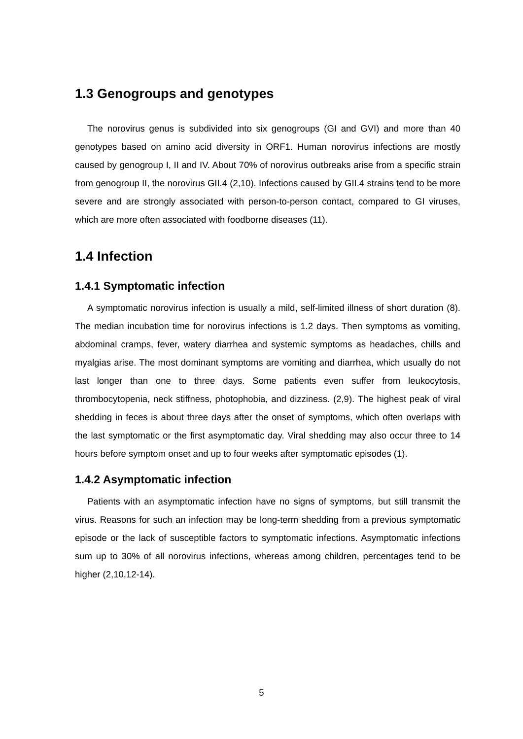1.3 Genogroups and genotypes
The norovirus genus is subdivided into six genogroups (GI and GVI) and more than 40 genotypes based on amino acid diversity in ORF1. Human norovirus infections are mostly caused by genogroup I, II and IV. About 70% of norovirus outbreaks arise from a specific strain from genogroup II, the norovirus GII.4 (2,10). Infections caused by GII.4 strains tend to be more severe and are strongly associated with person-to-person contact, compared to GI viruses, which are more often associated with foodborne diseases (11).
1.4 Infection
1.4.1 Symptomatic infection
A symptomatic norovirus infection is usually a mild, self-limited illness of short duration (8). The median incubation time for norovirus infections is 1.2 days. Then symptoms as vomiting, abdominal cramps, fever, watery diarrhea and systemic symptoms as headaches, chills and myalgias arise. The most dominant symptoms are vomiting and diarrhea, which usually do not last longer than one to three days. Some patients even suffer from leukocytosis, thrombocytopenia, neck stiffness, photophobia, and dizziness. (2,9). The highest peak of viral shedding in feces is about three days after the onset of symptoms, which often overlaps with the last symptomatic or the first asymptomatic day. Viral shedding may also occur three to 14 hours before symptom onset and up to four weeks after symptomatic episodes (1).
1.4.2 Asymptomatic infection
Patients with an asymptomatic infection have no signs of symptoms, but still transmit the virus. Reasons for such an infection may be long-term shedding from a previous symptomatic episode or the lack of susceptible factors to symptomatic infections. Asymptomatic infections sum up to 30% of all norovirus infections, whereas among children, percentages tend to be higher (2,10,12-14).
5